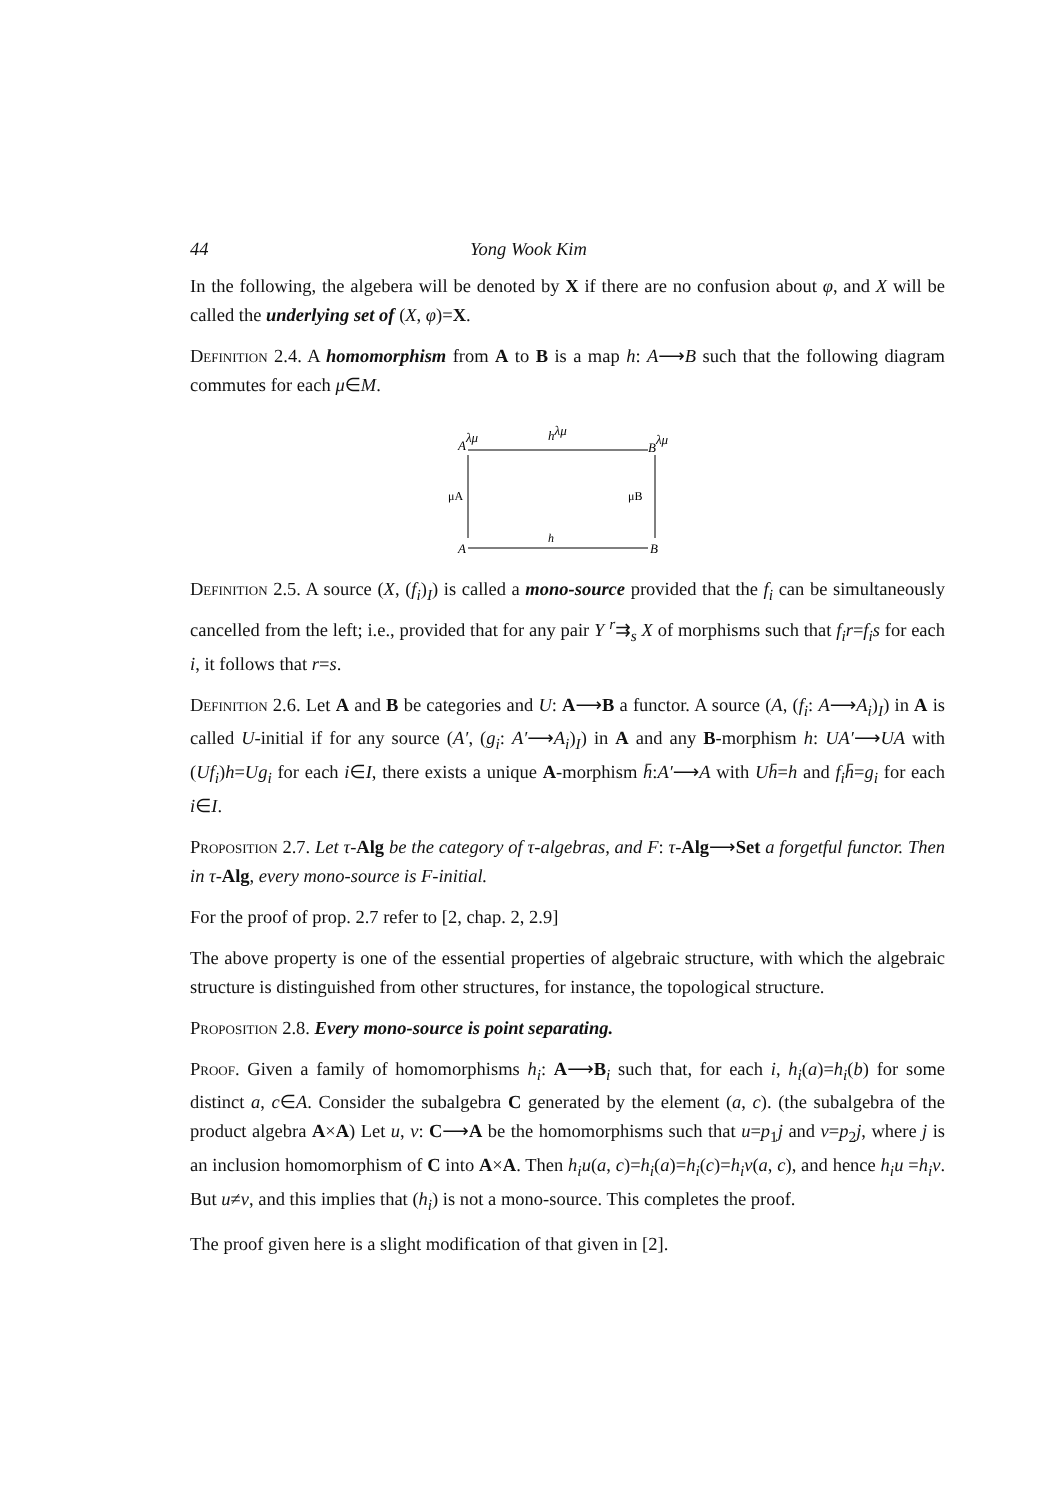44 Yong Wook Kim
In the following, the algebera will be denoted by X if there are no confusion about φ, and X will be called the underlying set of (X, φ)=X.
Definition 2.4. A homomorphism from A to B is a map h: A⟶B such that the following diagram commutes for each μ∈M.
Aλμ
hλμ
Bλμ
μA
μB
h
A
B
Definition 2.5. A source (X, (f<sub>i</sub>)<sub>I</sub>) is called a mono-source provided that the f<sub>i</sub> can be simultaneously cancelled from the left; i.e., provided that for any pair Y <sup>r</sup>⇉<sub>s</sub> X of morphisms such that f<sub>i</sub>r=f<sub>i</sub>s for each i, it follows that r=s.
Definition 2.6. Let A and B be categories and U: A⟶B a functor. A source (A, (f<sub>i</sub>: A⟶A<sub>i</sub>)<sub>I</sub>) in A is called U-initial if for any source (A′, (g<sub>i</sub>: A′⟶A<sub>i</sub>)<sub>I</sub>) in A and any B-morphism h: UA′⟶UA with (Uf<sub>i</sub>)h=Ug<sub>i</sub> for each i∈I, there exists a unique A-morphism h̄:A′⟶A with Uh̄=h and f<sub>i</sub>h̄=g<sub>i</sub> for each i∈I.
Proposition 2.7. Let τ-Alg be the category of τ-algebras, and F: τ-Alg⟶Set a forgetful functor. Then in τ-Alg, every mono-source is F-initial.
For the proof of prop. 2.7 refer to [2, chap. 2, 2.9]
The above property is one of the essential properties of algebraic structure, with which the algebraic structure is distinguished from other structures, for instance, the topological structure.
Proposition 2.8. Every mono-source is point separating.
Proof. Given a family of homomorphisms h<sub>i</sub>: A⟶B<sub>i</sub> such that, for each i, h<sub>i</sub>(a)=h<sub>i</sub>(b) for some distinct a, c∈A. Consider the subalgebra C generated by the element (a, c). (the subalgebra of the product algebra A×A) Let u, v: C⟶A be the homomorphisms such that u=p<sub>1</sub>j and v=p<sub>2</sub>j, where j is an inclusion homomorphism of C into A×A. Then h<sub>i</sub>u(a, c)=h<sub>i</sub>(a)=h<sub>i</sub>(c)=h<sub>i</sub>v(a, c), and hence h<sub>i</sub>u =h<sub>i</sub>v. But u≠v, and this implies that (h<sub>i</sub>) is not a mono-source. This completes the proof.
The proof given here is a slight modification of that given in [2].